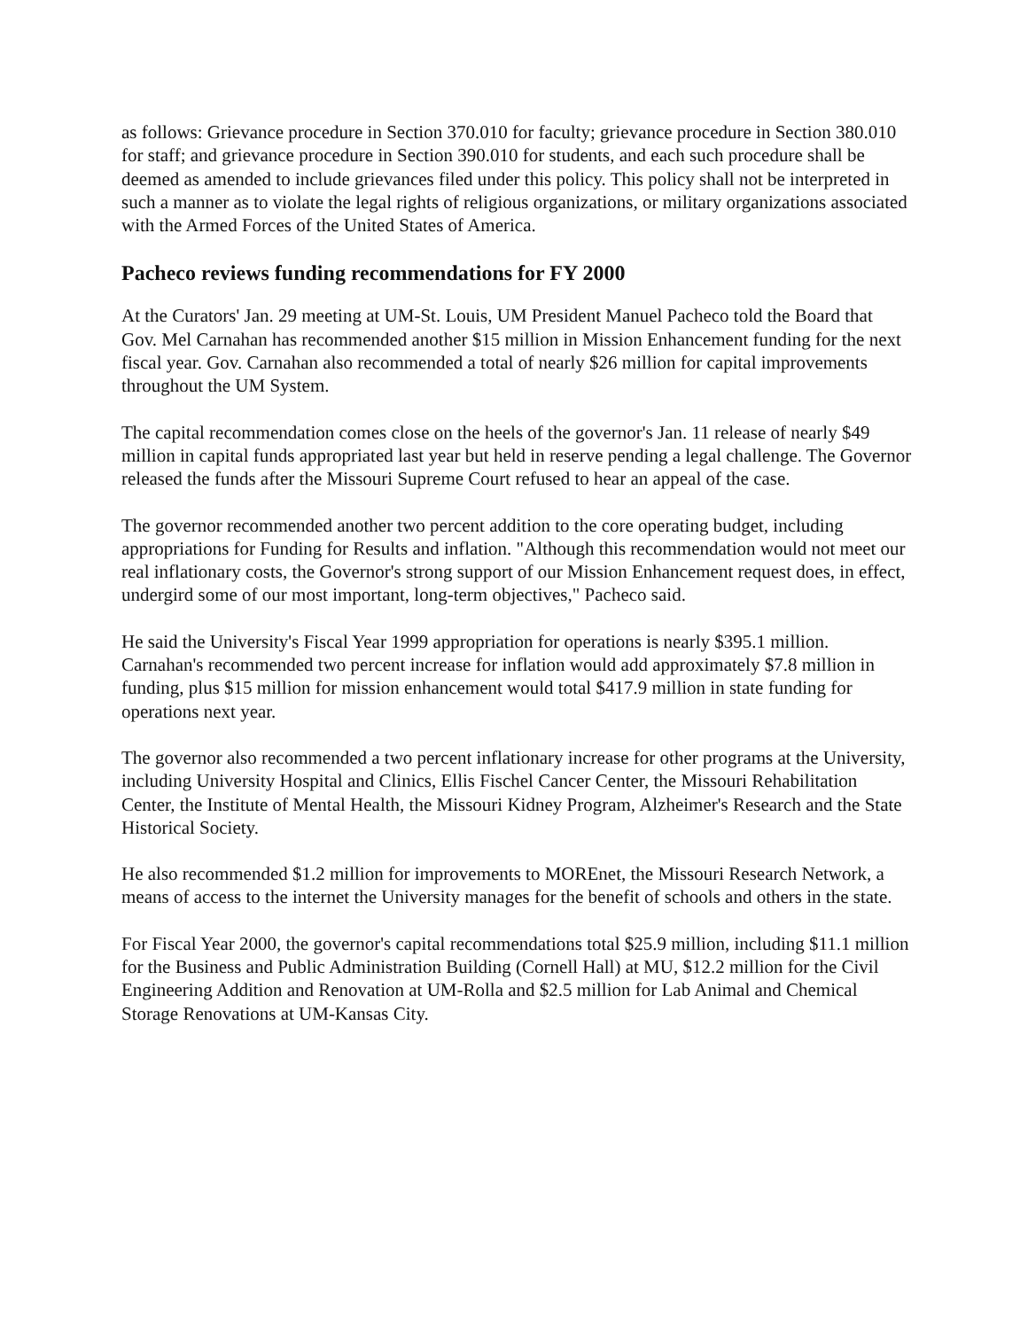as follows: Grievance procedure in Section 370.010 for faculty; grievance procedure in Section 380.010 for staff; and grievance procedure in Section 390.010 for students, and each such procedure shall be deemed as amended to include grievances filed under this policy. This policy shall not be interpreted in such a manner as to violate the legal rights of religious organizations, or military organizations associated with the Armed Forces of the United States of America.
Pacheco reviews funding recommendations for FY 2000
At the Curators' Jan. 29 meeting at UM-St. Louis, UM President Manuel Pacheco told the Board that Gov. Mel Carnahan has recommended another $15 million in Mission Enhancement funding for the next fiscal year. Gov. Carnahan also recommended a total of nearly $26 million for capital improvements throughout the UM System.
The capital recommendation comes close on the heels of the governor's Jan. 11 release of nearly $49 million in capital funds appropriated last year but held in reserve pending a legal challenge. The Governor released the funds after the Missouri Supreme Court refused to hear an appeal of the case.
The governor recommended another two percent addition to the core operating budget, including appropriations for Funding for Results and inflation. "Although this recommendation would not meet our real inflationary costs, the Governor's strong support of our Mission Enhancement request does, in effect, undergird some of our most important, long-term objectives," Pacheco said.
He said the University's Fiscal Year 1999 appropriation for operations is nearly $395.1 million. Carnahan's recommended two percent increase for inflation would add approximately $7.8 million in funding, plus $15 million for mission enhancement would total $417.9 million in state funding for operations next year.
The governor also recommended a two percent inflationary increase for other programs at the University, including University Hospital and Clinics, Ellis Fischel Cancer Center, the Missouri Rehabilitation Center, the Institute of Mental Health, the Missouri Kidney Program, Alzheimer's Research and the State Historical Society.
He also recommended $1.2 million for improvements to MOREnet, the Missouri Research Network, a means of access to the internet the University manages for the benefit of schools and others in the state.
For Fiscal Year 2000, the governor's capital recommendations total $25.9 million, including $11.1 million for the Business and Public Administration Building (Cornell Hall) at MU, $12.2 million for the Civil Engineering Addition and Renovation at UM-Rolla and $2.5 million for Lab Animal and Chemical Storage Renovations at UM-Kansas City.